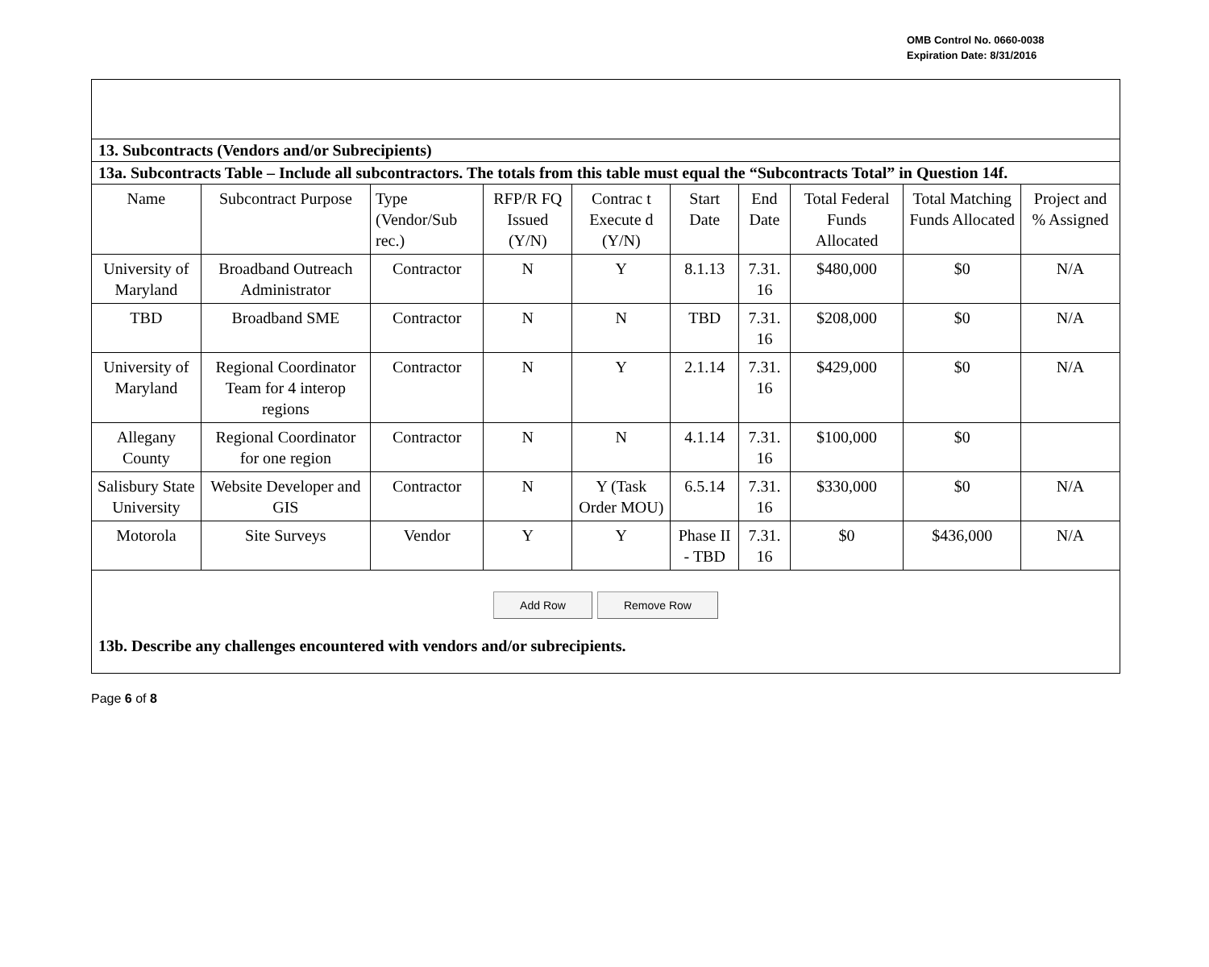OMB Control No. 0660-0038
Expiration Date: 8/31/2016
13. Subcontracts (Vendors and/or Subrecipients)
13a. Subcontracts Table – Include all subcontractors. The totals from this table must equal the “Subcontracts Total” in Question 14f.
| Name | Subcontract Purpose | Type (Vendor/Sub rec.) | RFP/R FQ Issued (Y/N) | Contrac t Execute d (Y/N) | Start Date | End Date | Total Federal Funds Allocated | Total Matching Funds Allocated | Project and % Assigned |
| --- | --- | --- | --- | --- | --- | --- | --- | --- | --- |
| University of Maryland | Broadband Outreach Administrator | Contractor | N | Y | 8.1.13 | 7.31. 16 | $480,000 | $0 | N/A |
| TBD | Broadband SME | Contractor | N | N | TBD | 7.31. 16 | $208,000 | $0 | N/A |
| University of Maryland | Regional Coordinator Team for 4 interop regions | Contractor | N | Y | 2.1.14 | 7.31. 16 | $429,000 | $0 | N/A |
| Allegany County | Regional Coordinator for one region | Contractor | N | N | 4.1.14 | 7.31. 16 | $100,000 | $0 | |
| Salisbury State University | Website Developer and GIS | Contractor | N | Y (Task Order MOU) | 6.5.14 | 7.31. 16 | $330,000 | $0 | N/A |
| Motorola | Site Surveys | Vendor | Y | Y | Phase II - TBD | 7.31. 16 | $0 | $436,000 | N/A |
Add Row Remove Row
13b. Describe any challenges encountered with vendors and/or subrecipients.
Page 6 of 8